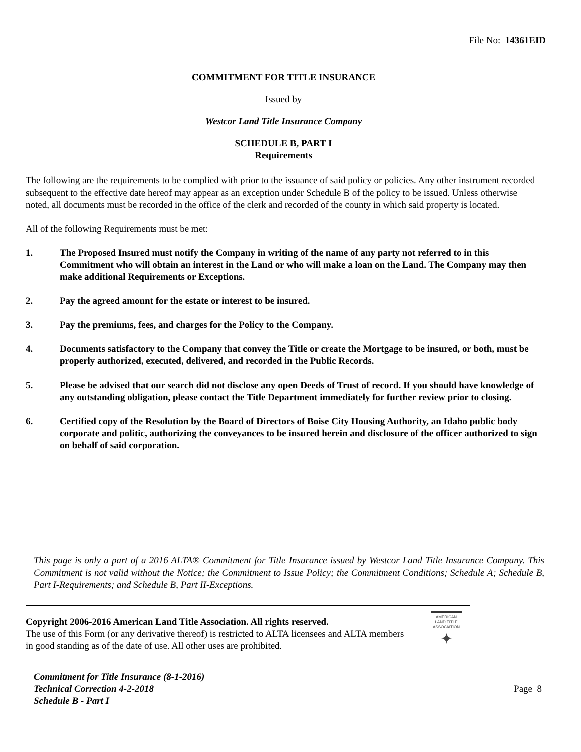File No: 14361EID
COMMITMENT FOR TITLE INSURANCE
Issued by
Westcor Land Title Insurance Company
SCHEDULE B, PART I
Requirements
The following are the requirements to be complied with prior to the issuance of said policy or policies. Any other instrument recorded subsequent to the effective date hereof may appear as an exception under Schedule B of the policy to be issued. Unless otherwise noted, all documents must be recorded in the office of the clerk and recorded of the county in which said property is located.
All of the following Requirements must be met:
1. The Proposed Insured must notify the Company in writing of the name of any party not referred to in this Commitment who will obtain an interest in the Land or who will make a loan on the Land. The Company may then make additional Requirements or Exceptions.
2. Pay the agreed amount for the estate or interest to be insured.
3. Pay the premiums, fees, and charges for the Policy to the Company.
4. Documents satisfactory to the Company that convey the Title or create the Mortgage to be insured, or both, must be properly authorized, executed, delivered, and recorded in the Public Records.
5. Please be advised that our search did not disclose any open Deeds of Trust of record. If you should have knowledge of any outstanding obligation, please contact the Title Department immediately for further review prior to closing.
6. Certified copy of the Resolution by the Board of Directors of Boise City Housing Authority, an Idaho public body corporate and politic, authorizing the conveyances to be insured herein and disclosure of the officer authorized to sign on behalf of said corporation.
This page is only a part of a 2016 ALTA® Commitment for Title Insurance issued by Westcor Land Title Insurance Company. This Commitment is not valid without the Notice; the Commitment to Issue Policy; the Commitment Conditions; Schedule A; Schedule B, Part I-Requirements; and Schedule B, Part II-Exceptions.
Copyright 2006-2016 American Land Title Association. All rights reserved.
The use of this Form (or any derivative thereof) is restricted to ALTA licensees and ALTA members in good standing as of the date of use. All other uses are prohibited.
AMERICAN LAND TITLE ASSOCIATION
✦
Commitment for Title Insurance (8-1-2016)
Technical Correction 4-2-2018
Schedule B - Part I
Page 8